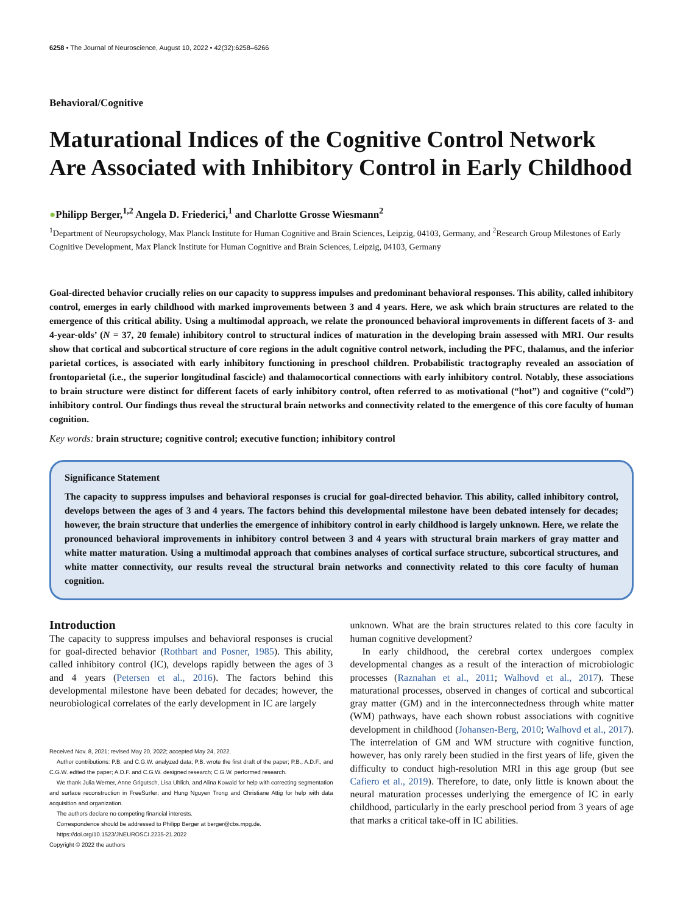6258 • The Journal of Neuroscience, August 10, 2022 • 42(32):6258–6266
Behavioral/Cognitive
Maturational Indices of the Cognitive Control Network Are Associated with Inhibitory Control in Early Childhood
●Philipp Berger,<sup>1,2</sup> Angela D. Friederici,<sup>1</sup> and Charlotte Grosse Wiesmann<sup>2</sup>
<sup>1</sup> Department of Neuropsychology, Max Planck Institute for Human Cognitive and Brain Sciences, Leipzig, 04103, Germany, and <sup>2</sup>Research Group Milestones of Early Cognitive Development, Max Planck Institute for Human Cognitive and Brain Sciences, Leipzig, 04103, Germany
Goal-directed behavior crucially relies on our capacity to suppress impulses and predominant behavioral responses. This ability, called inhibitory control, emerges in early childhood with marked improvements between 3 and 4 years. Here, we ask which brain structures are related to the emergence of this critical ability. Using a multimodal approach, we relate the pronounced behavioral improvements in different facets of 3- and 4-year-olds’ (N = 37, 20 female) inhibitory control to structural indices of maturation in the developing brain assessed with MRI. Our results show that cortical and subcortical structure of core regions in the adult cognitive control network, including the PFC, thalamus, and the inferior parietal cortices, is associated with early inhibitory functioning in preschool children. Probabilistic tractography revealed an association of frontoparietal (i.e., the superior longitudinal fascicle) and thalamocortical connections with early inhibitory control. Notably, these associations to brain structure were distinct for different facets of early inhibitory control, often referred to as motivational (“hot”) and cognitive (“cold”) inhibitory control. Our findings thus reveal the structural brain networks and connectivity related to the emergence of this core faculty of human cognition.
Key words: brain structure; cognitive control; executive function; inhibitory control
Significance Statement
The capacity to suppress impulses and behavioral responses is crucial for goal-directed behavior. This ability, called inhibitory control, develops between the ages of 3 and 4 years. The factors behind this developmental milestone have been debated intensely for decades; however, the brain structure that underlies the emergence of inhibitory control in early childhood is largely unknown. Here, we relate the pronounced behavioral improvements in inhibitory control between 3 and 4 years with structural brain markers of gray matter and white matter maturation. Using a multimodal approach that combines analyses of cortical surface structure, subcortical structures, and white matter connectivity, our results reveal the structural brain networks and connectivity related to this core faculty of human cognition.
Introduction
The capacity to suppress impulses and behavioral responses is crucial for goal-directed behavior (Rothbart and Posner, 1985). This ability, called inhibitory control (IC), develops rapidly between the ages of 3 and 4 years (Petersen et al., 2016). The factors behind this developmental milestone have been debated for decades; however, the neurobiological correlates of the early development in IC are largely
Received Nov. 8, 2021; revised May 20, 2022; accepted May 24, 2022.
Author contributions: P.B. and C.G.W. analyzed data; P.B. wrote the first draft of the paper; P.B., A.D.F., and C.G.W. edited the paper; A.D.F. and C.G.W. designed research; C.G.W. performed research.
We thank Julia Werner, Anne Grigutsch, Lisa Uhlich, and Alina Kowald for help with correcting segmentation and surface reconstruction in FreeSurfer; and Hung Nguyen Trong and Christiane Attig for help with data acquisition and organization.
The authors declare no competing financial interests.
Correspondence should be addressed to Philipp Berger at berger@cbs.mpg.de.
https://doi.org/10.1523/JNEUROSCI.2235-21.2022
Copyright © 2022 the authors
unknown. What are the brain structures related to this core faculty in human cognitive development?
In early childhood, the cerebral cortex undergoes complex developmental changes as a result of the interaction of microbiologic processes (Raznahan et al., 2011; Walhovd et al., 2017). These maturational processes, observed in changes of cortical and subcortical gray matter (GM) and in the interconnectedness through white matter (WM) pathways, have each shown robust associations with cognitive development in childhood (Johansen-Berg, 2010; Walhovd et al., 2017). The interrelation of GM and WM structure with cognitive function, however, has only rarely been studied in the first years of life, given the difficulty to conduct high-resolution MRI in this age group (but see Cafiero et al., 2019). Therefore, to date, only little is known about the neural maturation processes underlying the emergence of IC in early childhood, particularly in the early preschool period from 3 years of age that marks a critical take-off in IC abilities.